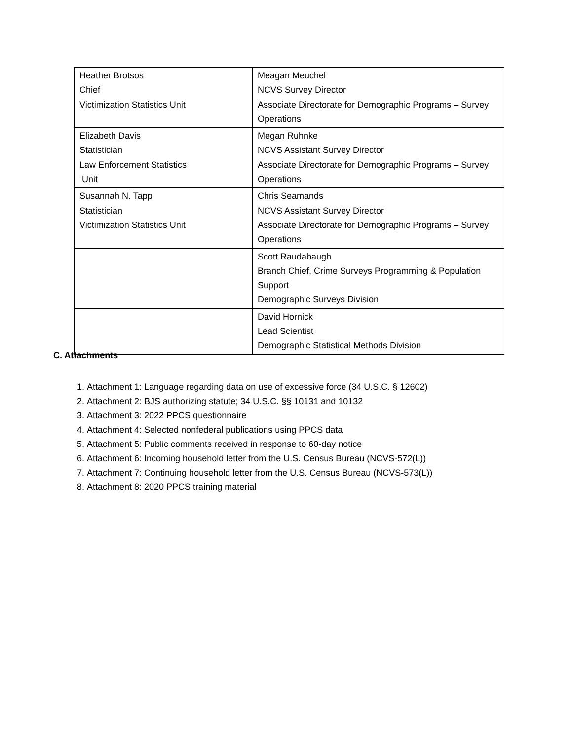| Heather Brotsos Chief Victimization Statistics Unit | Meagan Meuchel NCVS Survey Director Associate Directorate for Demographic Programs – Survey Operations |
| Elizabeth Davis Statistician Law Enforcement Statistics Unit | Megan Ruhnke NCVS Assistant Survey Director Associate Directorate for Demographic Programs – Survey Operations |
| Susannah N. Tapp Statistician Victimization Statistics Unit | Chris Seamands NCVS Assistant Survey Director Associate Directorate for Demographic Programs – Survey Operations |
| | Scott Raudabaugh Branch Chief, Crime Surveys Programming & Population Support Demographic Surveys Division |
| | David Hornick Lead Scientist Demographic Statistical Methods Division |
C. Attachments
1. Attachment 1: Language regarding data on use of excessive force (34 U.S.C. § 12602)
2. Attachment 2: BJS authorizing statute; 34 U.S.C. §§ 10131 and 10132
3. Attachment 3: 2022 PPCS questionnaire
4. Attachment 4: Selected nonfederal publications using PPCS data
5. Attachment 5: Public comments received in response to 60-day notice
6. Attachment 6: Incoming household letter from the U.S. Census Bureau (NCVS-572(L))
7. Attachment 7: Continuing household letter from the U.S. Census Bureau (NCVS-573(L))
8. Attachment 8: 2020 PPCS training material